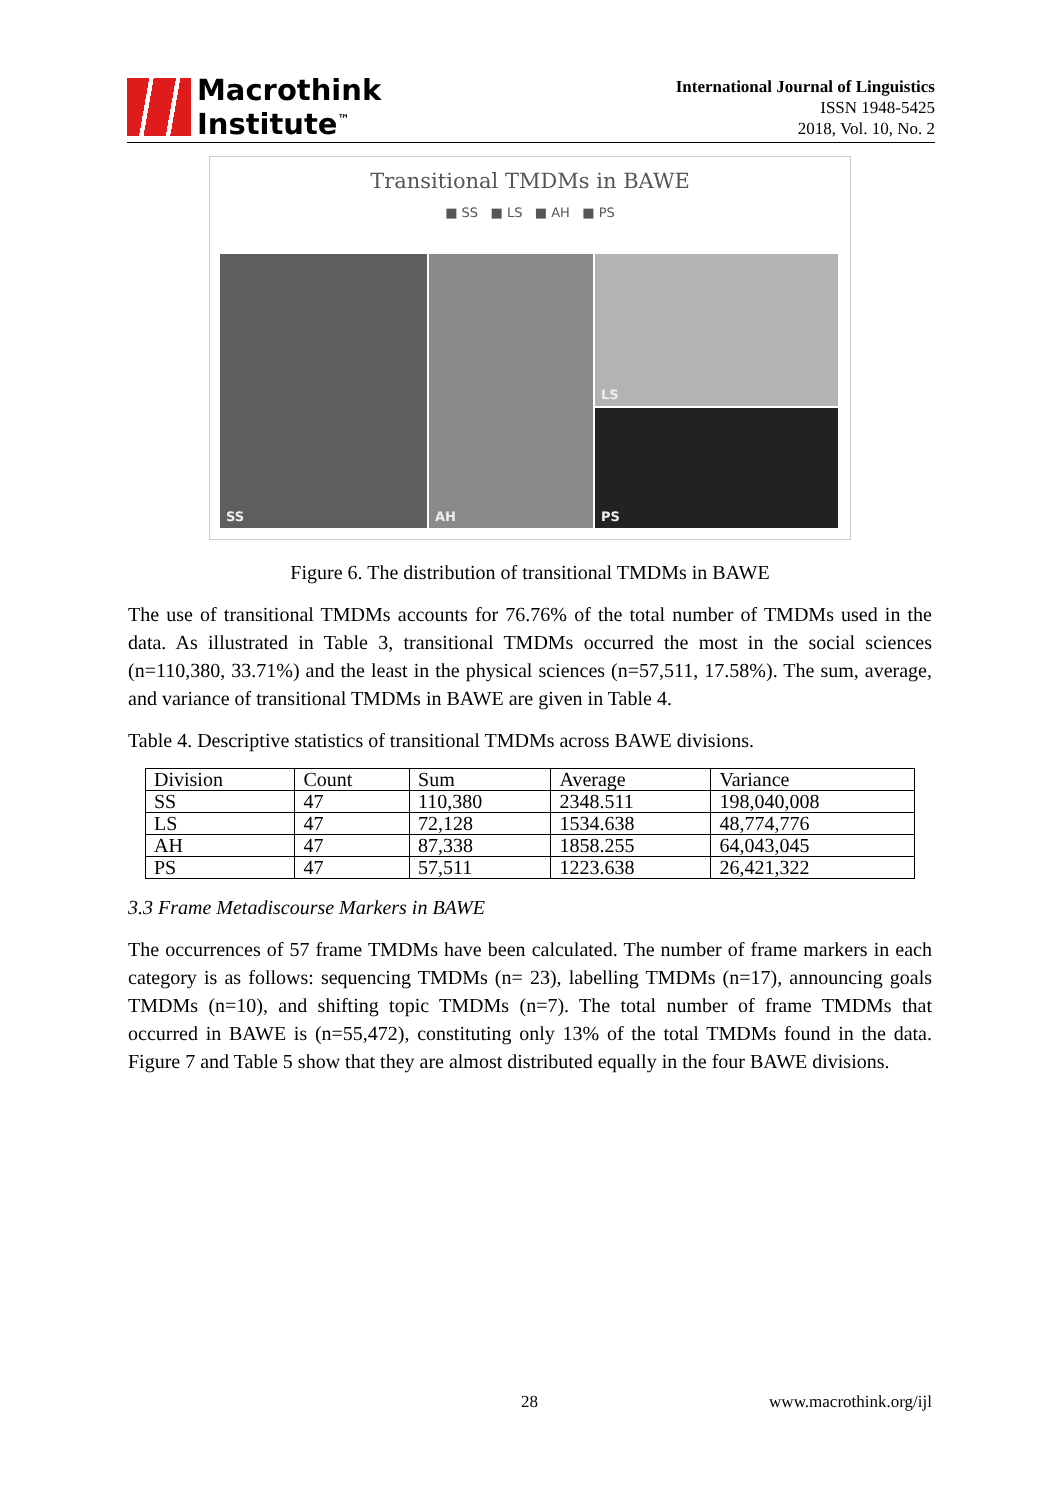Macrothink
Institute<sup>™</sup>
International Journal of Linguistics
ISSN 1948-5425
2018, Vol. 10, No. 2
Transitional TMDMs in BAWE
■ SS ■ LS ■ AH ■ PS
SS AH LS
PS
Figure 6. The distribution of transitional TMDMs in BAWE
The use of transitional TMDMs accounts for 76.76% of the total number of TMDMs used in the data. As illustrated in Table 3, transitional TMDMs occurred the most in the social sciences (n=110,380, 33.71%) and the least in the physical sciences (n=57,511, 17.58%). The sum, average, and variance of transitional TMDMs in BAWE are given in Table 4.
Table 4. Descriptive statistics of transitional TMDMs across BAWE divisions.
| Division | Count | Sum | Average | Variance |
| SS | 47 | 110,380 | 2348.511 | 198,040,008 |
| LS | 47 | 72,128 | 1534.638 | 48,774,776 |
| AH | 47 | 87,338 | 1858.255 | 64,043,045 |
| PS | 47 | 57,511 | 1223.638 | 26,421,322 |
3.3 Frame Metadiscourse Markers in BAWE
The occurrences of 57 frame TMDMs have been calculated. The number of frame markers in each category is as follows: sequencing TMDMs (n= 23), labelling TMDMs (n=17), announcing goals TMDMs (n=10), and shifting topic TMDMs (n=7). The total number of frame TMDMs that occurred in BAWE is (n=55,472), constituting only 13% of the total TMDMs found in the data. Figure 7 and Table 5 show that they are almost distributed equally in the four BAWE divisions.
28 www.macrothink.org/ijl